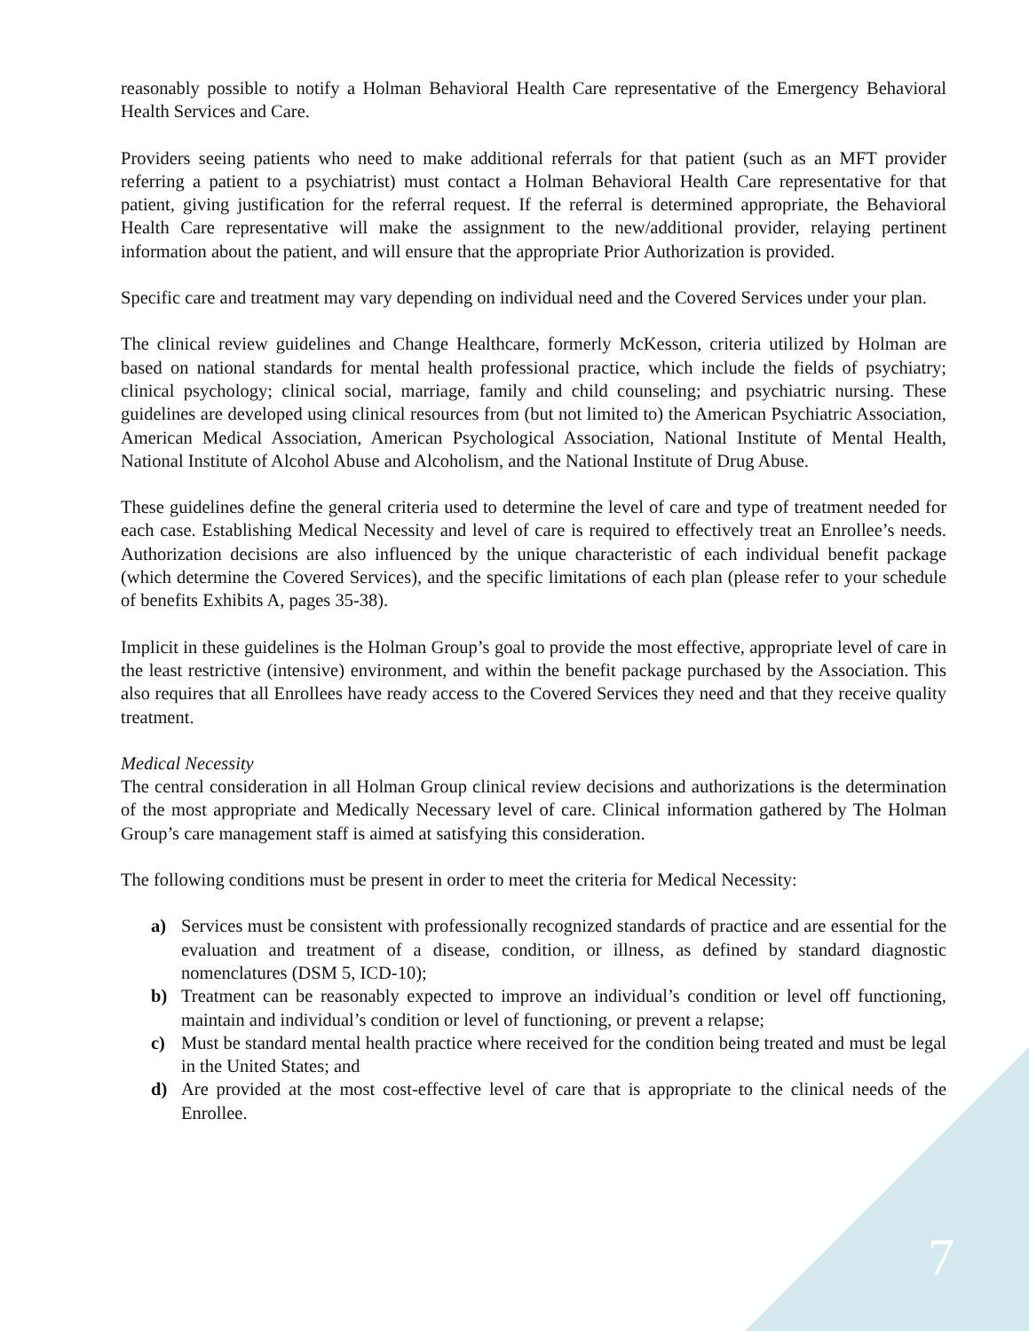reasonably possible to notify a Holman Behavioral Health Care representative of the Emergency Behavioral Health Services and Care.
Providers seeing patients who need to make additional referrals for that patient (such as an MFT provider referring a patient to a psychiatrist) must contact a Holman Behavioral Health Care representative for that patient, giving justification for the referral request. If the referral is determined appropriate, the Behavioral Health Care representative will make the assignment to the new/additional provider, relaying pertinent information about the patient, and will ensure that the appropriate Prior Authorization is provided.
Specific care and treatment may vary depending on individual need and the Covered Services under your plan.
The clinical review guidelines and Change Healthcare, formerly McKesson, criteria utilized by Holman are based on national standards for mental health professional practice, which include the fields of psychiatry; clinical psychology; clinical social, marriage, family and child counseling; and psychiatric nursing. These guidelines are developed using clinical resources from (but not limited to) the American Psychiatric Association, American Medical Association, American Psychological Association, National Institute of Mental Health, National Institute of Alcohol Abuse and Alcoholism, and the National Institute of Drug Abuse.
These guidelines define the general criteria used to determine the level of care and type of treatment needed for each case. Establishing Medical Necessity and level of care is required to effectively treat an Enrollee’s needs. Authorization decisions are also influenced by the unique characteristic of each individual benefit package (which determine the Covered Services), and the specific limitations of each plan (please refer to your schedule of benefits Exhibits A, pages 35-38).
Implicit in these guidelines is the Holman Group’s goal to provide the most effective, appropriate level of care in the least restrictive (intensive) environment, and within the benefit package purchased by the Association. This also requires that all Enrollees have ready access to the Covered Services they need and that they receive quality treatment.
Medical Necessity
The central consideration in all Holman Group clinical review decisions and authorizations is the determination of the most appropriate and Medically Necessary level of care. Clinical information gathered by The Holman Group’s care management staff is aimed at satisfying this consideration.
The following conditions must be present in order to meet the criteria for Medical Necessity:
a) Services must be consistent with professionally recognized standards of practice and are essential for the evaluation and treatment of a disease, condition, or illness, as defined by standard diagnostic nomenclatures (DSM 5, ICD-10);
b) Treatment can be reasonably expected to improve an individual’s condition or level off functioning, maintain and individual’s condition or level of functioning, or prevent a relapse;
c) Must be standard mental health practice where received for the condition being treated and must be legal in the United States; and
d) Are provided at the most cost-effective level of care that is appropriate to the clinical needs of the Enrollee.
7